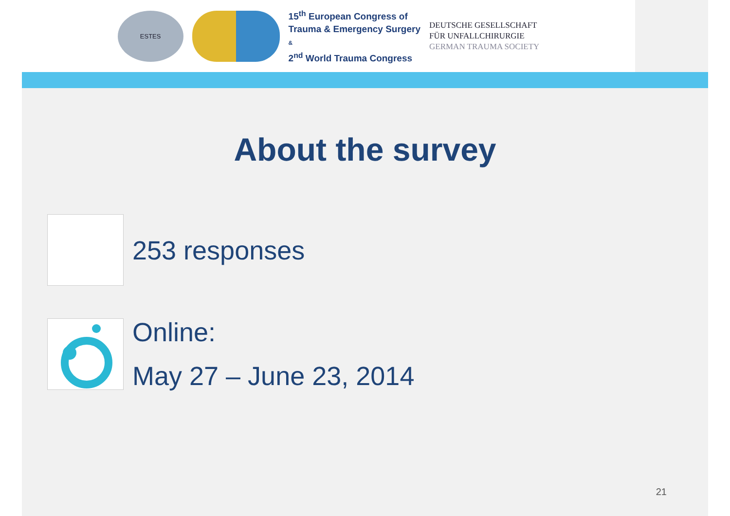ESTES
15<sup>th</sup> European Congress of
Trauma & Emergency Surgery
&
2<sup>nd</sup> World Trauma Congress
DEUTSCHE GESELLSCHAFT
FÜR UNFALLCHIRURGIE
GERMAN TRAUMA SOCIETY
About the survey
253 responses
Online:
May 27 – June 23, 2014
21